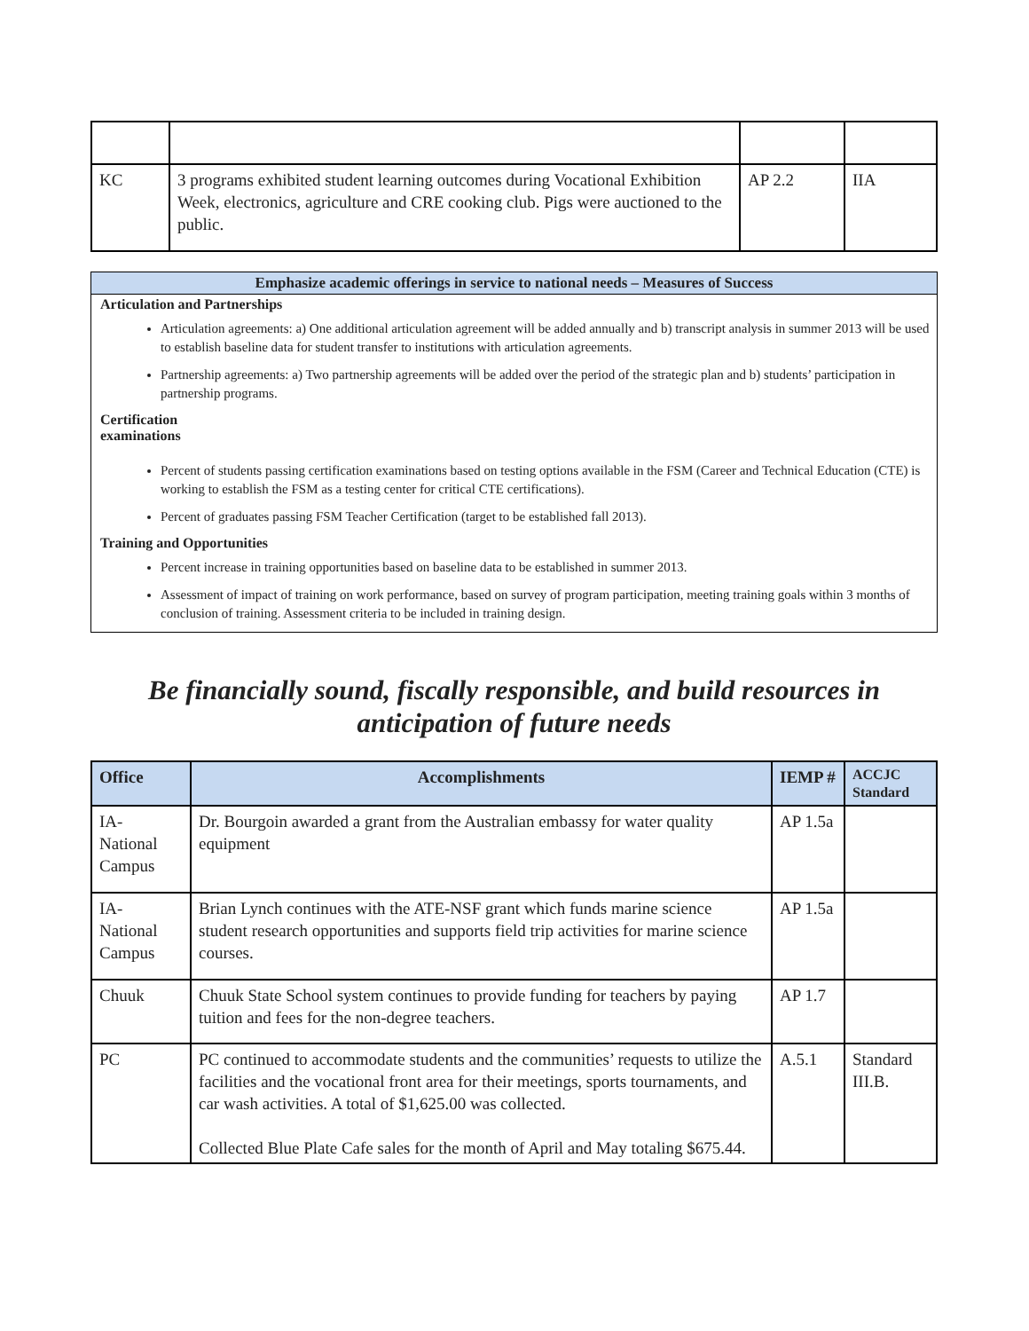| KC | 3 programs exhibited student learning outcomes during Vocational Exhibition Week, electronics, agriculture and CRE cooking club. Pigs were auctioned to the public. | AP 2.2 | IIA |
Emphasize academic offerings in service to national needs – Measures of Success
Articulation and Partnerships
Articulation agreements: a) One additional articulation agreement will be added annually and b) transcript analysis in summer 2013 will be used to establish baseline data for student transfer to institutions with articulation agreements.
Partnership agreements: a) Two partnership agreements will be added over the period of the strategic plan and b) students’ participation in partnership programs.
Certification
examinations
Percent of students passing certification examinations based on testing options available in the FSM (Career and Technical Education (CTE) is working to establish the FSM as a testing center for critical CTE certifications).
Percent of graduates passing FSM Teacher Certification (target to be established fall 2013).
Training and Opportunities
Percent increase in training opportunities based on baseline data to be established in summer 2013.
Assessment of impact of training on work performance, based on survey of program participation, meeting training goals within 3 months of conclusion of training. Assessment criteria to be included in training design.
Be financially sound, fiscally responsible, and build resources in anticipation of future needs
| Office | Accomplishments | IEMP # | ACCJC Standard |
| --- | --- | --- | --- |
| IA- National Campus | Dr. Bourgoin awarded a grant from the Australian embassy for water quality equipment | AP 1.5a | |
| IA- National Campus | Brian Lynch continues with the ATE-NSF grant which funds marine science student research opportunities and supports field trip activities for marine science courses. | AP 1.5a | |
| Chuuk | Chuuk State School system continues to provide funding for teachers by paying tuition and fees for the non-degree teachers. | AP 1.7 | |
| PC | PC continued to accommodate students and the communities’ requests to utilize the facilities and the vocational front area for their meetings, sports tournaments, and car wash activities. A total of $1,625.00 was collected. Collected Blue Plate Cafe sales for the month of April and May totaling $675.44. | A.5.1 | Standard III.B. |